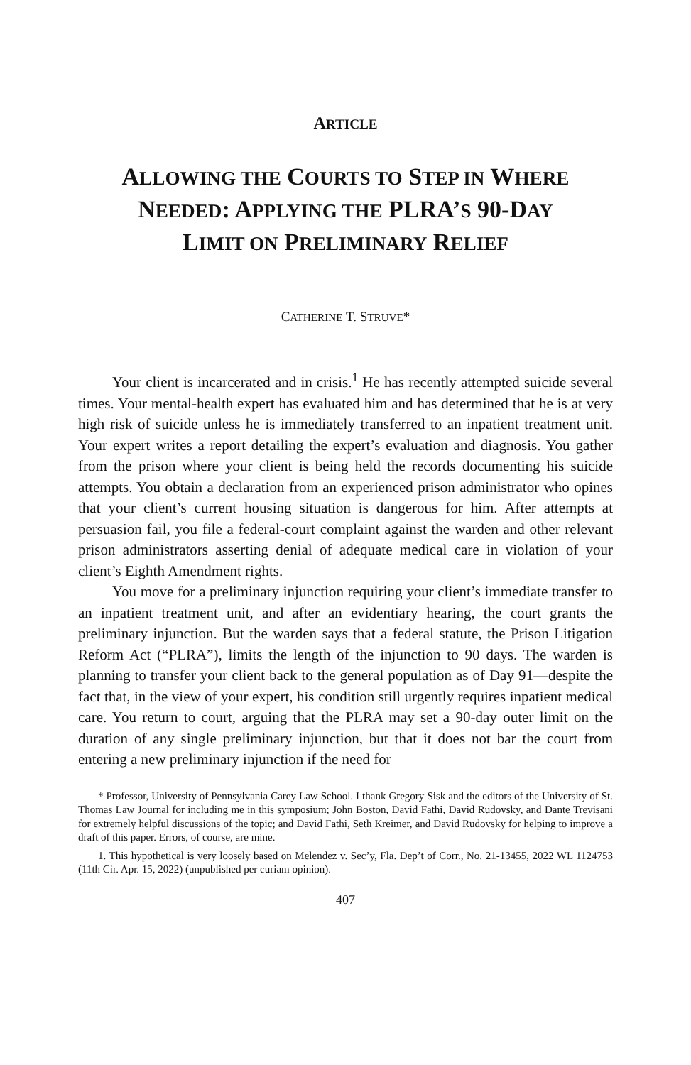ARTICLE
ALLOWING THE COURTS TO STEP IN WHERE NEEDED: APPLYING THE PLRA’S 90-DAY LIMIT ON PRELIMINARY RELIEF
CATHERINE T. STRUVE*
Your client is incarcerated and in crisis.<sup>1</sup> He has recently attempted suicide several times. Your mental-health expert has evaluated him and has determined that he is at very high risk of suicide unless he is immediately transferred to an inpatient treatment unit. Your expert writes a report detailing the expert’s evaluation and diagnosis. You gather from the prison where your client is being held the records documenting his suicide attempts. You obtain a declaration from an experienced prison administrator who opines that your client’s current housing situation is dangerous for him. After attempts at persuasion fail, you file a federal-court complaint against the warden and other relevant prison administrators asserting denial of adequate medical care in violation of your client’s Eighth Amendment rights.
You move for a preliminary injunction requiring your client’s immediate transfer to an inpatient treatment unit, and after an evidentiary hearing, the court grants the preliminary injunction. But the warden says that a federal statute, the Prison Litigation Reform Act (“PLRA”), limits the length of the injunction to 90 days. The warden is planning to transfer your client back to the general population as of Day 91—despite the fact that, in the view of your expert, his condition still urgently requires inpatient medical care. You return to court, arguing that the PLRA may set a 90-day outer limit on the duration of any single preliminary injunction, but that it does not bar the court from entering a new preliminary injunction if the need for
* Professor, University of Pennsylvania Carey Law School. I thank Gregory Sisk and the editors of the University of St. Thomas Law Journal for including me in this symposium; John Boston, David Fathi, David Rudovsky, and Dante Trevisani for extremely helpful discussions of the topic; and David Fathi, Seth Kreimer, and David Rudovsky for helping to improve a draft of this paper. Errors, of course, are mine.
1. This hypothetical is very loosely based on Melendez v. Sec’y, Fla. Dep’t of Corr., No. 21-13455, 2022 WL 1124753 (11th Cir. Apr. 15, 2022) (unpublished per curiam opinion).
407